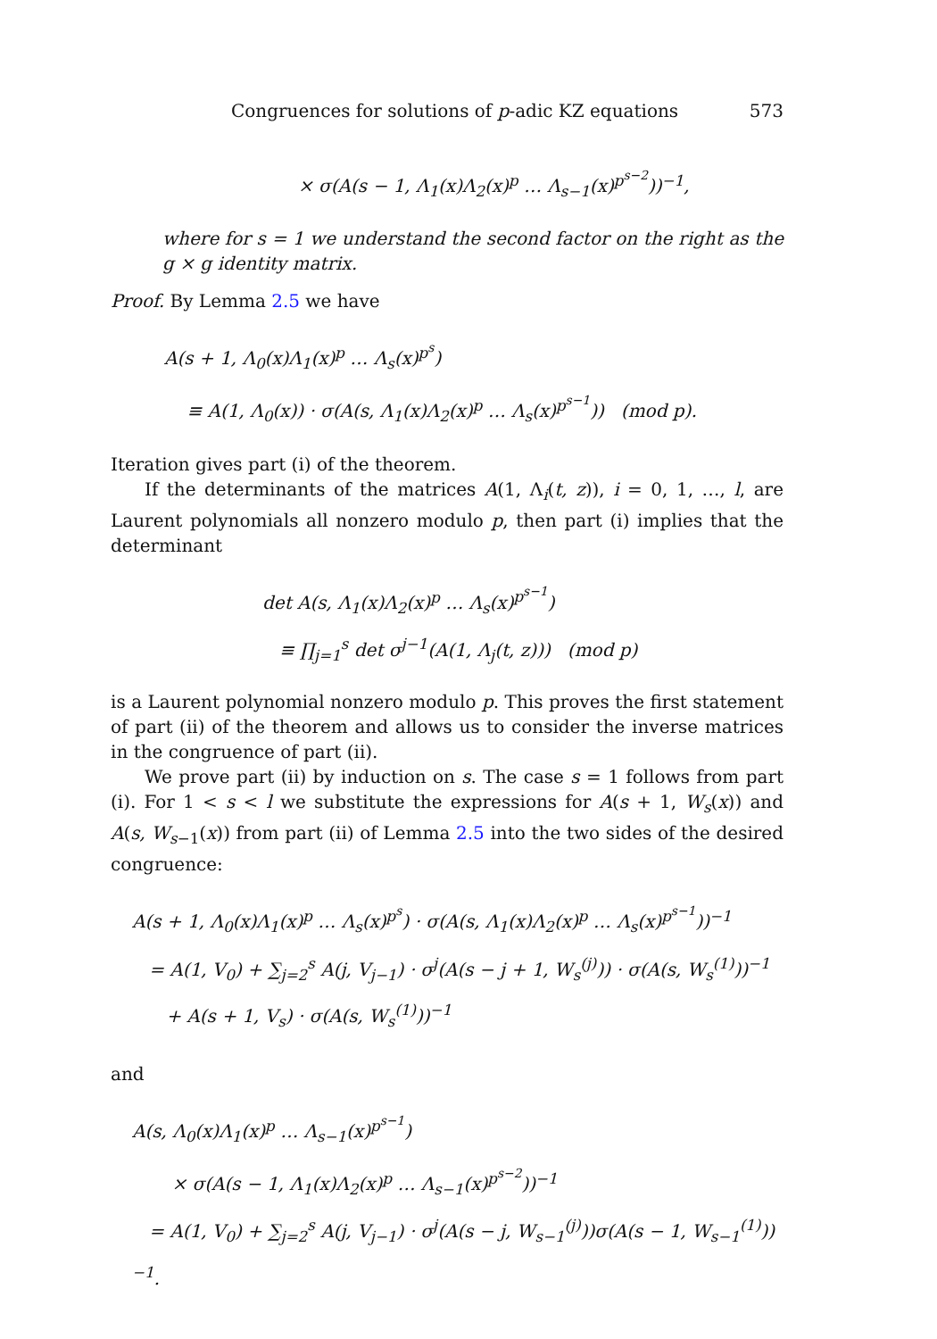Congruences for solutions of p-adic KZ equations 573
× σ(A(s − 1, Λ<sub>1</sub>(x)Λ<sub>2</sub>(x)<sup>p</sup> … Λ<sub>s−1</sub>(x)<sup>p<sup>s−2</sup></sup>))<sup>−1</sup>,
where for s = 1 we understand the second factor on the right as the g × g identity matrix.
Proof. By Lemma 2.5 we have
A(s + 1, Λ<sub>0</sub>(x)Λ<sub>1</sub>(x)<sup>p</sup> … Λ<sub>s</sub>(x)<sup>p<sup>s</sup></sup>)
≡ A(1, Λ<sub>0</sub>(x)) · σ(A(s, Λ<sub>1</sub>(x)Λ<sub>2</sub>(x)<sup>p</sup> … Λ<sub>s</sub>(x)<sup>p<sup>s−1</sup></sup>)) (mod p).
Iteration gives part (i) of the theorem.
If the determinants of the matrices A(1, Λ<sub>i</sub>(t, z)), i = 0, 1, …, l, are Laurent polynomials all nonzero modulo p, then part (i) implies that the determinant
det A(s, Λ<sub>1</sub>(x)Λ<sub>2</sub>(x)<sup>p</sup> … Λ<sub>s</sub>(x)<sup>p<sup>s−1</sup></sup>)
≡ ∏<sub>j=1</sub><sup>s</sup> det σ<sup>j−1</sup>(A(1, Λ<sub>j</sub>(t, z))) (mod p)
is a Laurent polynomial nonzero modulo p. This proves the first statement of part (ii) of the theorem and allows us to consider the inverse matrices in the congruence of part (ii).
We prove part (ii) by induction on s. The case s = 1 follows from part (i). For 1 < s < l we substitute the expressions for A(s + 1, W<sub>s</sub>(x)) and A(s, W<sub>s−1</sub>(x)) from part (ii) of Lemma 2.5 into the two sides of the desired congruence:
A(s + 1, Λ<sub>0</sub>(x)Λ<sub>1</sub>(x)<sup>p</sup> … Λ<sub>s</sub>(x)<sup>p<sup>s</sup></sup>) · σ(A(s, Λ<sub>1</sub>(x)Λ<sub>2</sub>(x)<sup>p</sup> … Λ<sub>s</sub>(x)<sup>p<sup>s−1</sup></sup>))<sup>−1</sup>
= A(1, V<sub>0</sub>) + ∑<sub>j=2</sub><sup>s</sup> A(j, V<sub>j−1</sub>) · σ<sup>j</sup>(A(s − j + 1, W<sub>s</sub><sup>(j)</sup>)) · σ(A(s, W<sub>s</sub><sup>(1)</sup>))<sup>−1</sup>
+ A(s + 1, V<sub>s</sub>) · σ(A(s, W<sub>s</sub><sup>(1)</sup>))<sup>−1</sup>
and
A(s, Λ<sub>0</sub>(x)Λ<sub>1</sub>(x)<sup>p</sup> … Λ<sub>s−1</sub>(x)<sup>p<sup>s−1</sup></sup>)
× σ(A(s − 1, Λ<sub>1</sub>(x)Λ<sub>2</sub>(x)<sup>p</sup> … Λ<sub>s−1</sub>(x)<sup>p<sup>s−2</sup></sup>))<sup>−1</sup>
= A(1, V<sub>0</sub>) + ∑<sub>j=2</sub><sup>s</sup> A(j, V<sub>j−1</sub>) · σ<sup>j</sup>(A(s − j, W<sub>s−1</sub><sup>(j)</sup>))σ(A(s − 1, W<sub>s−1</sub><sup>(1)</sup>))<sup>−1</sup>.